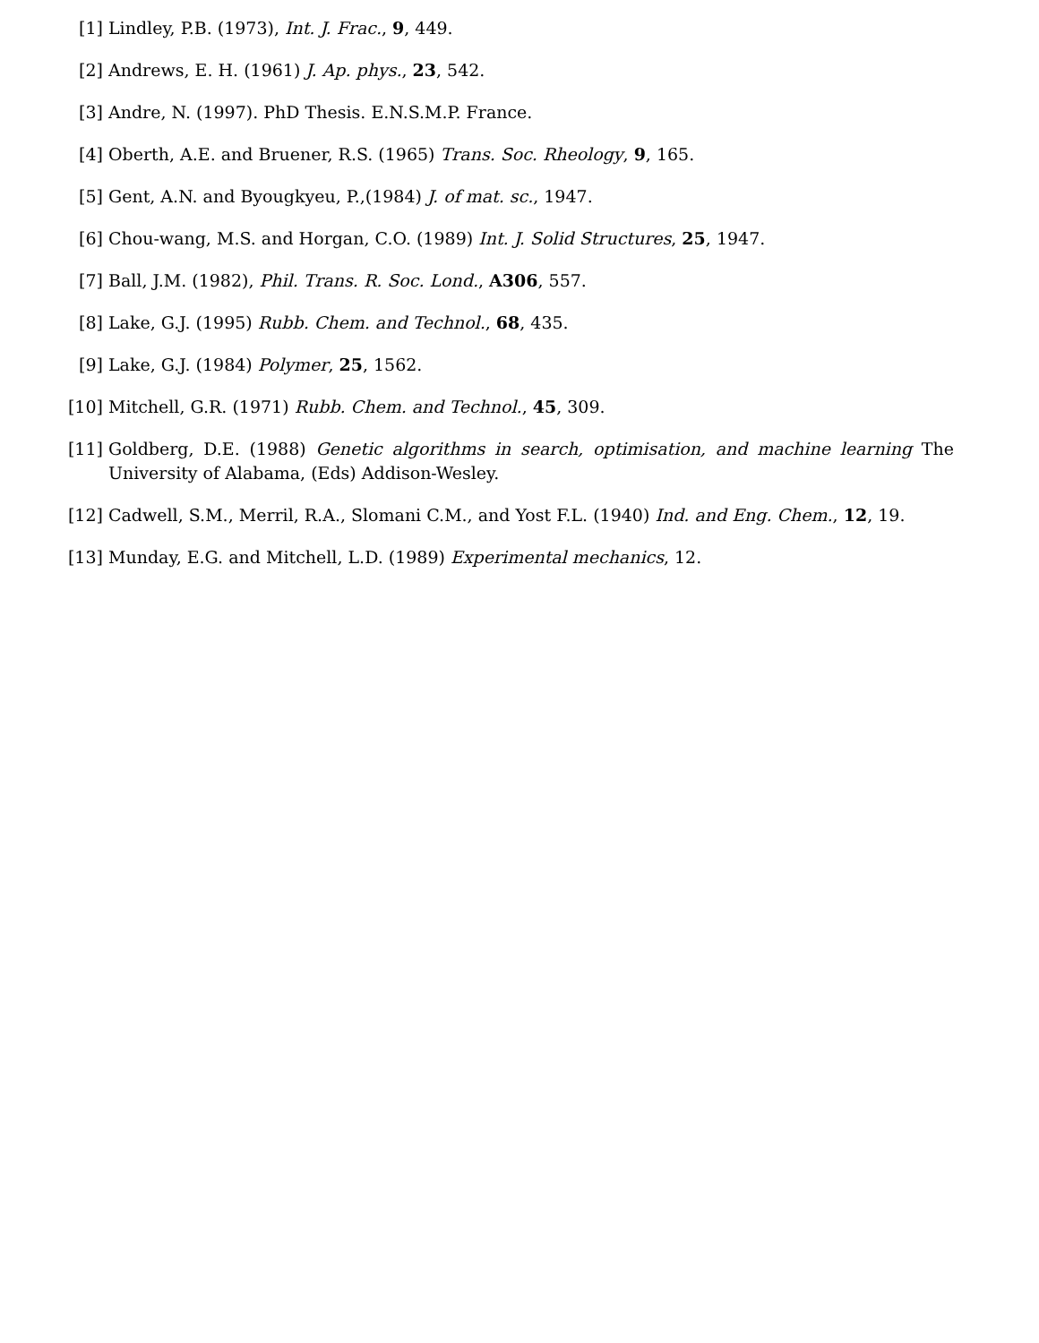[1] Lindley, P.B. (1973), Int. J. Frac., 9, 449.
[2] Andrews, E. H. (1961) J. Ap. phys., 23, 542.
[3] Andre, N. (1997). PhD Thesis. E.N.S.M.P. France.
[4] Oberth, A.E. and Bruener, R.S. (1965) Trans. Soc. Rheology, 9, 165.
[5] Gent, A.N. and Byougkyeu, P.,(1984) J. of mat. sc., 1947.
[6] Chou-wang, M.S. and Horgan, C.O. (1989) Int. J. Solid Structures, 25, 1947.
[7] Ball, J.M. (1982), Phil. Trans. R. Soc. Lond., A306, 557.
[8] Lake, G.J. (1995) Rubb. Chem. and Technol., 68, 435.
[9] Lake, G.J. (1984) Polymer, 25, 1562.
[10] Mitchell, G.R. (1971) Rubb. Chem. and Technol., 45, 309.
[11] Goldberg, D.E. (1988) Genetic algorithms in search, optimisation, and machine learning The University of Alabama, (Eds) Addison-Wesley.
[12] Cadwell, S.M., Merril, R.A., Slomani C.M., and Yost F.L. (1940) Ind. and Eng. Chem., 12, 19.
[13] Munday, E.G. and Mitchell, L.D. (1989) Experimental mechanics, 12.